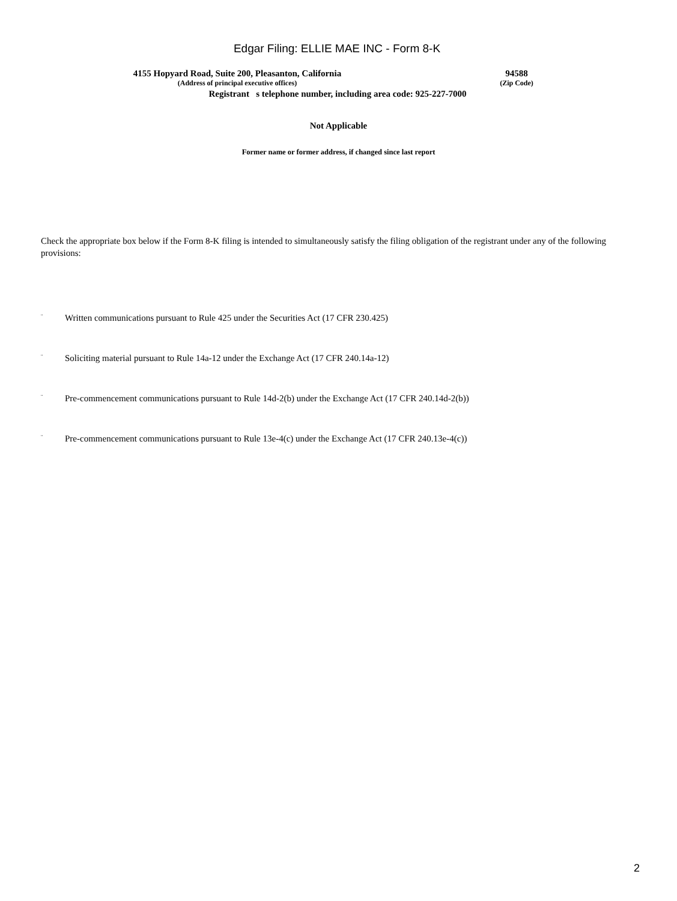Edgar Filing: ELLIE MAE INC - Form 8-K
| 4155 Hopyard Road, Suite 200, Pleasanton, California | | 94588 |
| (Address of principal executive offices) | | (Zip Code) |
Registrant s telephone number, including area code: 925-227-7000
Not Applicable
Former name or former address, if changed since last report
Check the appropriate box below if the Form 8-K filing is intended to simultaneously satisfy the filing obligation of the registrant under any of the following provisions:
¨ Written communications pursuant to Rule 425 under the Securities Act (17 CFR 230.425)
¨ Soliciting material pursuant to Rule 14a-12 under the Exchange Act (17 CFR 240.14a-12)
¨ Pre-commencement communications pursuant to Rule 14d-2(b) under the Exchange Act (17 CFR 240.14d-2(b))
¨ Pre-commencement communications pursuant to Rule 13e-4(c) under the Exchange Act (17 CFR 240.13e-4(c))
2